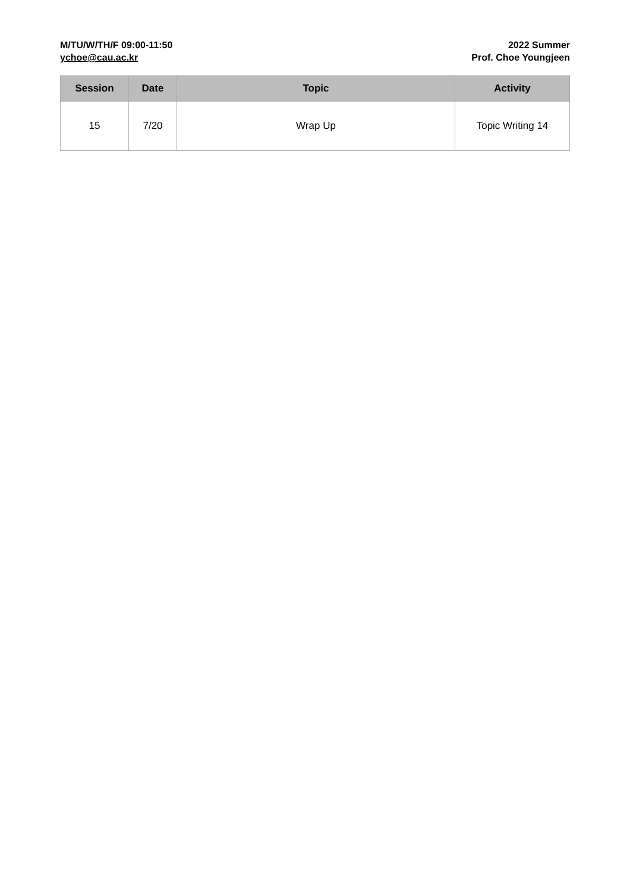M/TU/W/TH/F 09:00-11:50
ychoe@cau.ac.kr
2022 Summer
Prof. Choe Youngjeen
| Session | Date | Topic | Activity |
| --- | --- | --- | --- |
| 15 | 7/20 | Wrap Up | Topic Writing 14 |